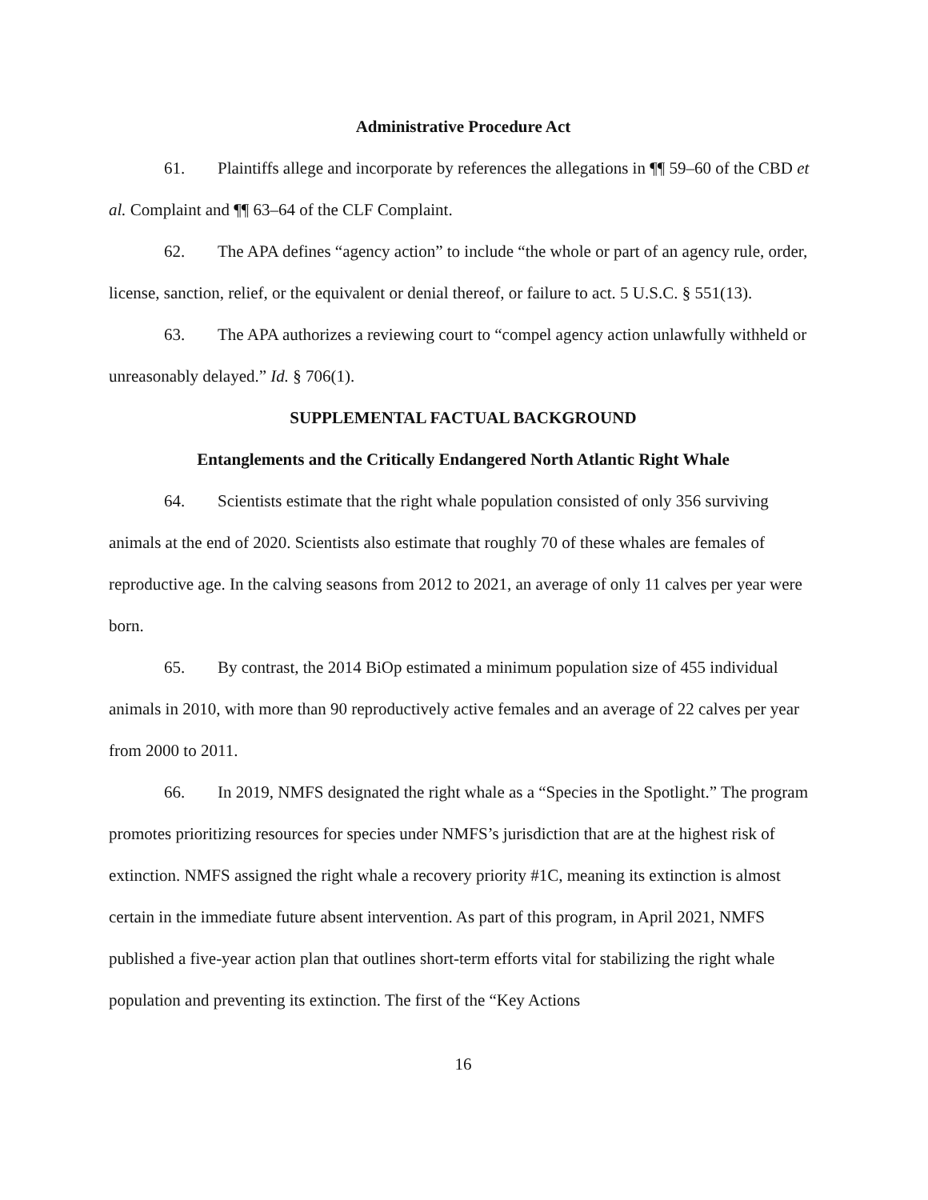Administrative Procedure Act
61. Plaintiffs allege and incorporate by references the allegations in ¶¶ 59–60 of the CBD et al. Complaint and ¶¶ 63–64 of the CLF Complaint.
62. The APA defines “agency action” to include “the whole or part of an agency rule, order, license, sanction, relief, or the equivalent or denial thereof, or failure to act. 5 U.S.C. § 551(13).
63. The APA authorizes a reviewing court to “compel agency action unlawfully withheld or unreasonably delayed.” Id. § 706(1).
SUPPLEMENTAL FACTUAL BACKGROUND
Entanglements and the Critically Endangered North Atlantic Right Whale
64. Scientists estimate that the right whale population consisted of only 356 surviving animals at the end of 2020. Scientists also estimate that roughly 70 of these whales are females of reproductive age. In the calving seasons from 2012 to 2021, an average of only 11 calves per year were born.
65. By contrast, the 2014 BiOp estimated a minimum population size of 455 individual animals in 2010, with more than 90 reproductively active females and an average of 22 calves per year from 2000 to 2011.
66. In 2019, NMFS designated the right whale as a “Species in the Spotlight.” The program promotes prioritizing resources for species under NMFS’s jurisdiction that are at the highest risk of extinction. NMFS assigned the right whale a recovery priority #1C, meaning its extinction is almost certain in the immediate future absent intervention. As part of this program, in April 2021, NMFS published a five-year action plan that outlines short-term efforts vital for stabilizing the right whale population and preventing its extinction. The first of the “Key Actions
16